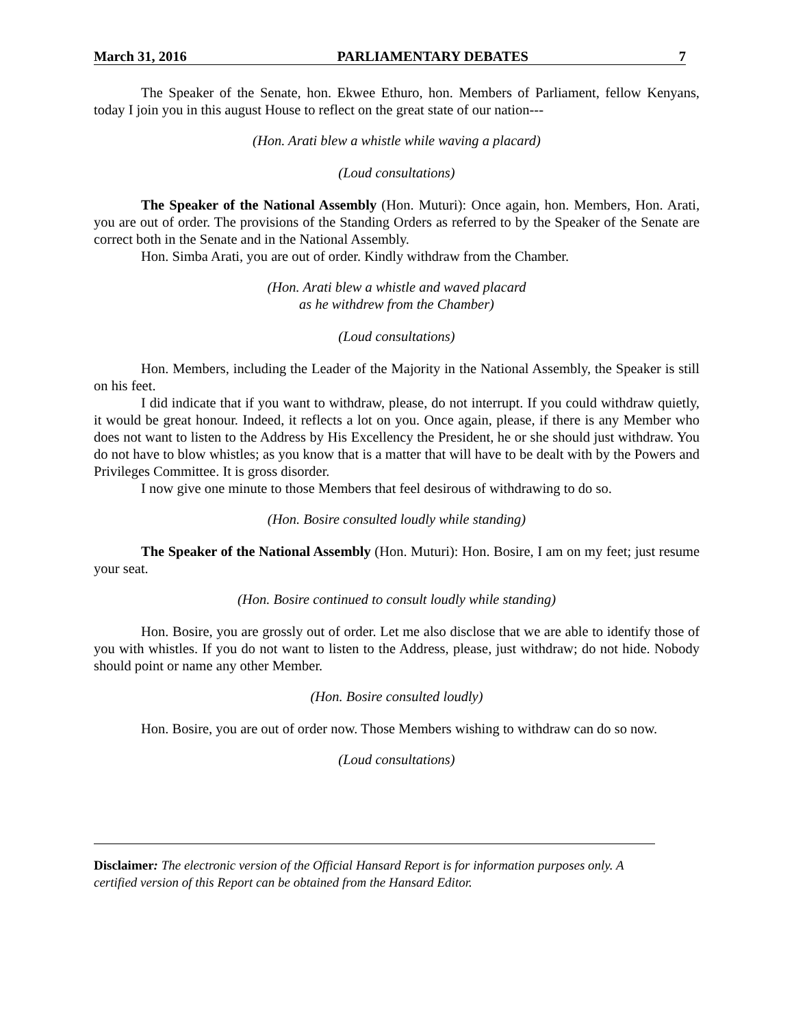March 31, 2016 PARLIAMENTARY DEBATES 7
The Speaker of the Senate, hon. Ekwee Ethuro, hon. Members of Parliament, fellow Kenyans, today I join you in this august House to reflect on the great state of our nation---
(Hon. Arati blew a whistle while waving a placard)
(Loud consultations)
The Speaker of the National Assembly (Hon. Muturi): Once again, hon. Members, Hon. Arati, you are out of order. The provisions of the Standing Orders as referred to by the Speaker of the Senate are correct both in the Senate and in the National Assembly.
Hon. Simba Arati, you are out of order. Kindly withdraw from the Chamber.
(Hon. Arati blew a whistle and waved placard
as he withdrew from the Chamber)
(Loud consultations)
Hon. Members, including the Leader of the Majority in the National Assembly, the Speaker is still on his feet.
I did indicate that if you want to withdraw, please, do not interrupt. If you could withdraw quietly, it would be great honour. Indeed, it reflects a lot on you. Once again, please, if there is any Member who does not want to listen to the Address by His Excellency the President, he or she should just withdraw. You do not have to blow whistles; as you know that is a matter that will have to be dealt with by the Powers and Privileges Committee. It is gross disorder.
I now give one minute to those Members that feel desirous of withdrawing to do so.
(Hon. Bosire consulted loudly while standing)
The Speaker of the National Assembly (Hon. Muturi): Hon. Bosire, I am on my feet; just resume your seat.
(Hon. Bosire continued to consult loudly while standing)
Hon. Bosire, you are grossly out of order. Let me also disclose that we are able to identify those of you with whistles. If you do not want to listen to the Address, please, just withdraw; do not hide. Nobody should point or name any other Member.
(Hon. Bosire consulted loudly)
Hon. Bosire, you are out of order now. Those Members wishing to withdraw can do so now.
(Loud consultations)
Disclaimer: The electronic version of the Official Hansard Report is for information purposes only. A certified version of this Report can be obtained from the Hansard Editor.